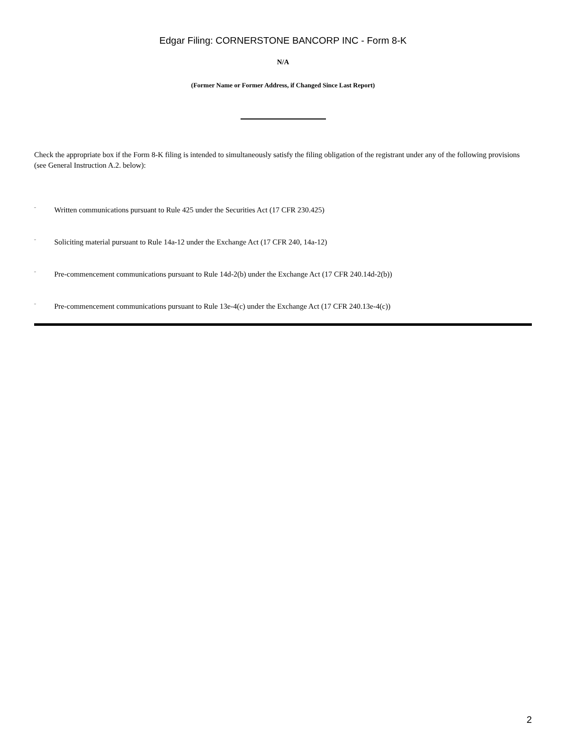Edgar Filing: CORNERSTONE BANCORP INC - Form 8-K
N/A
(Former Name or Former Address, if Changed Since Last Report)
Check the appropriate box if the Form 8-K filing is intended to simultaneously satisfy the filing obligation of the registrant under any of the following provisions (see General Instruction A.2. below):
¨ Written communications pursuant to Rule 425 under the Securities Act (17 CFR 230.425)
¨ Soliciting material pursuant to Rule 14a-12 under the Exchange Act (17 CFR 240, 14a-12)
¨ Pre-commencement communications pursuant to Rule 14d-2(b) under the Exchange Act (17 CFR 240.14d-2(b))
¨ Pre-commencement communications pursuant to Rule 13e-4(c) under the Exchange Act (17 CFR 240.13e-4(c))
2